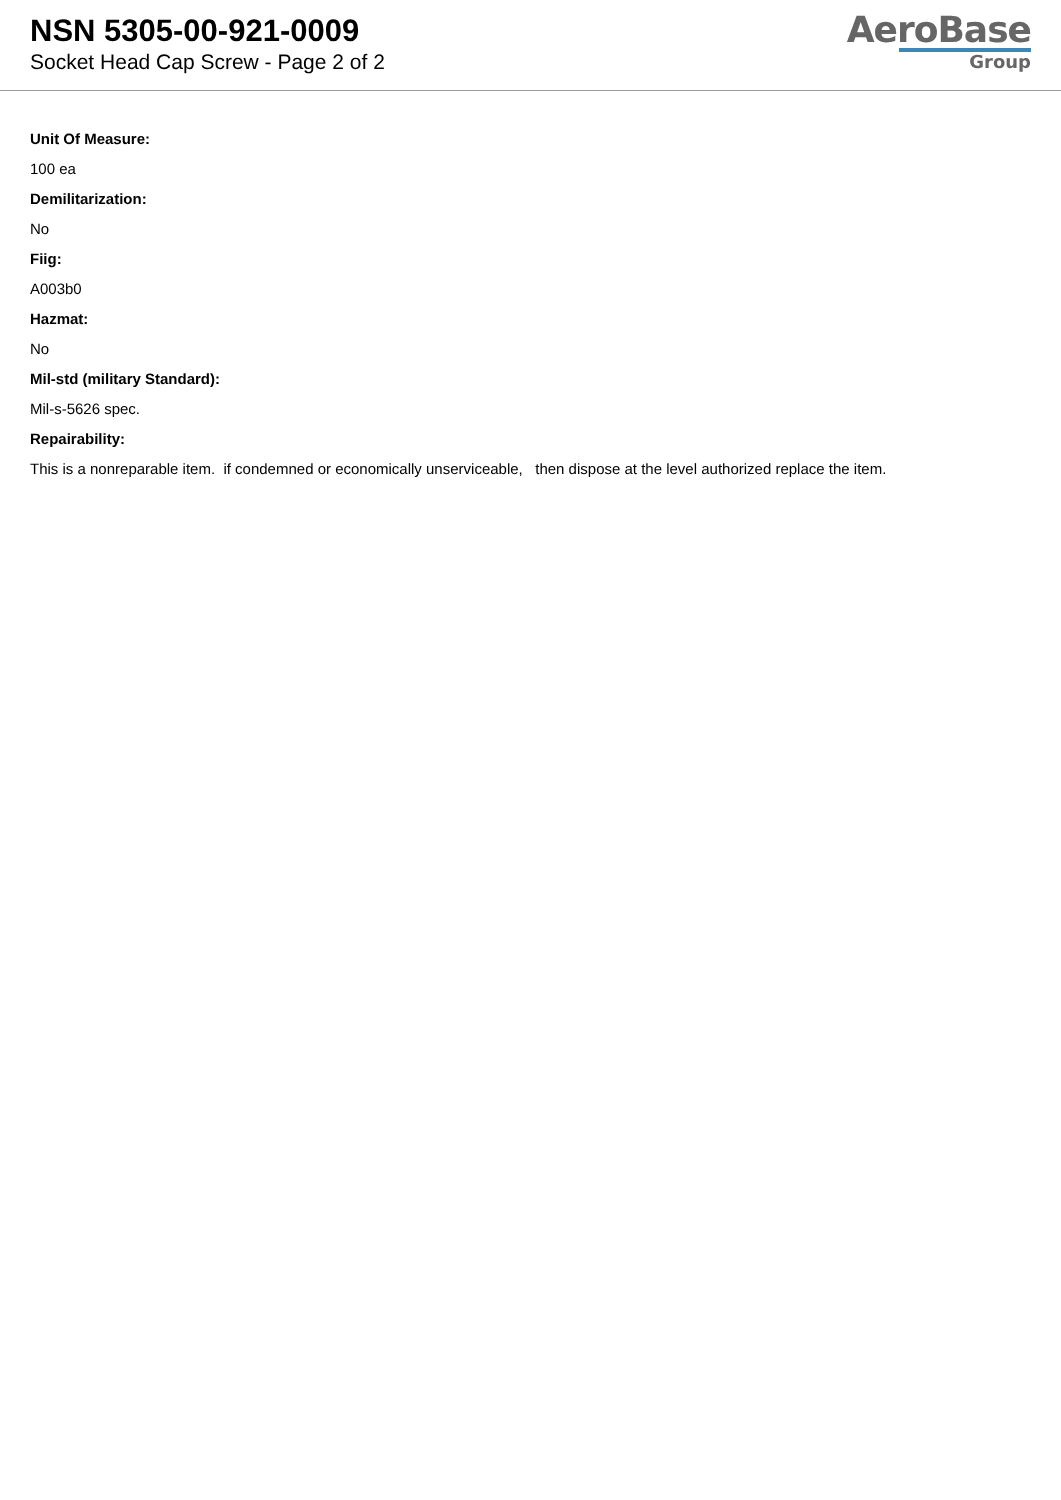NSN 5305-00-921-0009
Socket Head Cap Screw - Page 2 of 2
AeroBase
Group
Unit Of Measure:
100 ea
Demilitarization:
No
Fiig:
A003b0
Hazmat:
No
Mil-std (military Standard):
Mil-s-5626 spec.
Repairability:
This is a nonreparable item. if condemned or economically unserviceable, then dispose at the level authorized replace the item.